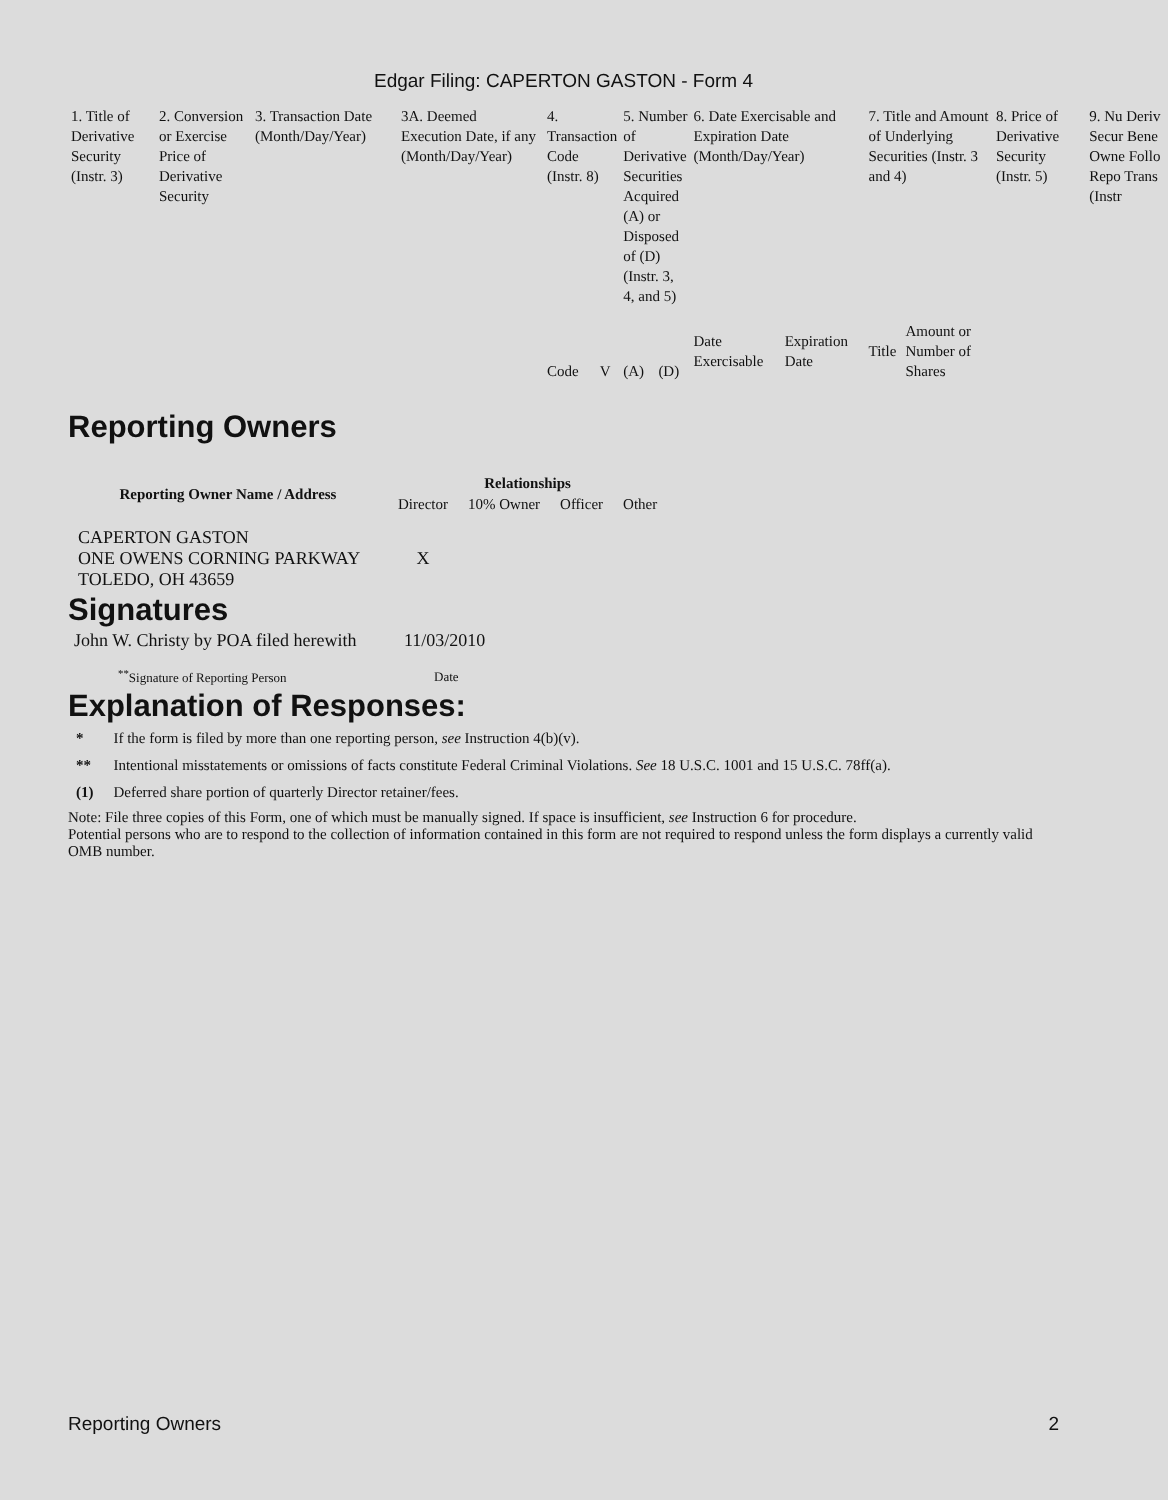Edgar Filing: CAPERTON GASTON - Form 4
| 1. Title of Derivative Security (Instr. 3) | 2. Conversion or Exercise Price of Derivative Security | 3. Transaction Date (Month/Day/Year) | 3A. Deemed Execution Date, if any (Month/Day/Year) | 4. Transaction Code (Instr. 8) | | 5. Number of Derivative Securities Acquired (A) or Disposed of (D) (Instr. 3, 4, and 5) | | 6. Date Exercisable and Expiration Date (Month/Day/Year) | | 7. Title and Amount of Underlying Securities (Instr. 3 and 4) | | 8. Price of Derivative Security (Instr. 5) | 9. Nu Deriv Secur Bene Owne Follo Repo Trans (Instr |
| | | | | Code | V | (A) | (D) | Date Exercisable | Expiration Date | Title | Amount or Number of Shares | | |
Reporting Owners
| Reporting Owner Name / Address | Relationships | | | |
| --- | --- | --- | --- | --- |
| | Director | 10% Owner | Officer | Other |
| CAPERTON GASTON ONE OWENS CORNING PARKWAY TOLEDO, OH 43659 | X | | | |
Signatures
| John W. Christy by POA filed herewith | 11/03/2010 |
| <sup>**</sup> Signature of Reporting Person | Date |
Explanation of Responses:
| * | If the form is filed by more than one reporting person, see Instruction 4(b)(v). |
| ** | Intentional misstatements or omissions of facts constitute Federal Criminal Violations. See 18 U.S.C. 1001 and 15 U.S.C. 78ff(a). |
| (1) | Deferred share portion of quarterly Director retainer/fees. |
Note: File three copies of this Form, one of which must be manually signed. If space is insufficient, see Instruction 6 for procedure.
Potential persons who are to respond to the collection of information contained in this form are not required to respond unless the form displays a currently valid OMB number.
Reporting Owners 2